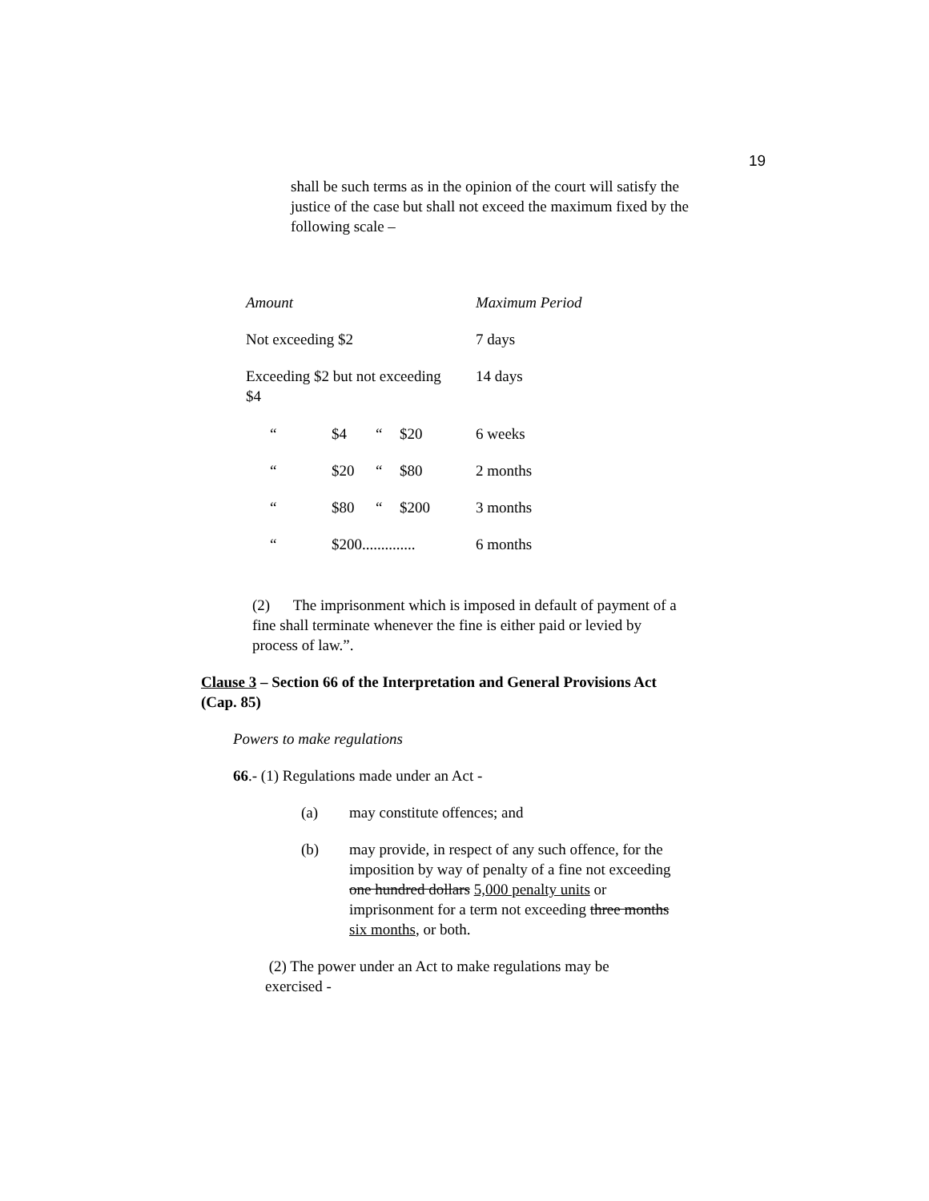19
shall be such terms as in the opinion of the court will satisfy the justice of the case but shall not exceed the maximum fixed by the following scale –
| Amount | | | | Maximum Period |
| Not exceeding $2 | | | | 7 days |
| Exceeding $2 but not exceeding $4 | | | | 14 days |
| “ | $4 | “ | $20 | 6 weeks |
| “ | $20 | “ | $80 | 2 months |
| “ | $80 | “ | $200 | 3 months |
| “ | $200.............. | | | 6 months |
(2) The imprisonment which is imposed in default of payment of a fine shall terminate whenever the fine is either paid or levied by process of law.”.
Clause 3 – Section 66 of the Interpretation and General Provisions Act (Cap. 85)
Powers to make regulations
66.- (1) Regulations made under an Act -
(a) may constitute offences; and
(b) may provide, in respect of any such offence, for the imposition by way of penalty of a fine not exceeding one hundred dollars 5,000 penalty units or imprisonment for a term not exceeding three months six months, or both.
(2) The power under an Act to make regulations may be exercised -